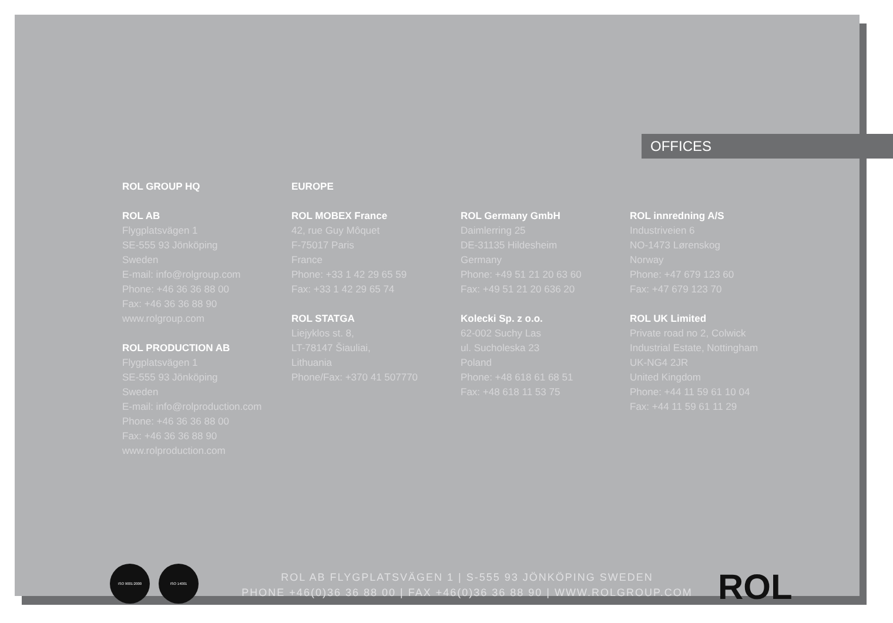OFFICES
ROL GROUP HQ
ROL AB
Flygplatsvägen 1
SE-555 93 Jönköping
Sweden
E-mail: info@rolgroup.com
Phone: +46 36 36 88 00
Fax: +46 36 36 88 90
www.rolgroup.com
ROL PRODUCTION AB
Flygplatsvägen 1
SE-555 93 Jönköping
Sweden
E-mail: info@rolproduction.com
Phone: +46 36 36 88 00
Fax: +46 36 36 88 90
www.rolproduction.com
EUROPE
ROL MOBEX France
42, rue Guy Môquet
F-75017 Paris
France
Phone: +33 1 42 29 65 59
Fax: +33 1 42 29 65 74
ROL STATGA
Liejyklos st. 8,
LT-78147 Šiauliai,
Lithuania
Phone/Fax: +370 41 507770
ROL Germany GmbH
Daimlerring 25
DE-31135 Hildesheim
Germany
Phone: +49 51 21 20 63 60
Fax: +49 51 21 20 636 20
Kolecki Sp. z o.o.
62-002 Suchy Las
ul. Sucholeska 23
Poland
Phone: +48 618 61 68 51
Fax: +48 618 11 53 75
ROL innredning A/S
Industriveien 6
NO-1473 Lørenskog
Norway
Phone: +47 679 123 60
Fax: +47 679 123 70
ROL UK Limited
Private road no 2, Colwick
Industrial Estate, Nottingham
UK-NG4 2JR
United Kingdom
Phone: +44 11 59 61 10 04
Fax: +44 11 59 61 11 29
ISO 9001:2000 ISO 14001
ROL AB FLYGPLATSVÄGEN 1 | S-555 93 JÖNKÖPING SWEDEN
PHONE +46(0)36 36 88 00 | FAX +46(0)36 36 88 90 | WWW.ROLGROUP.COM
ROL